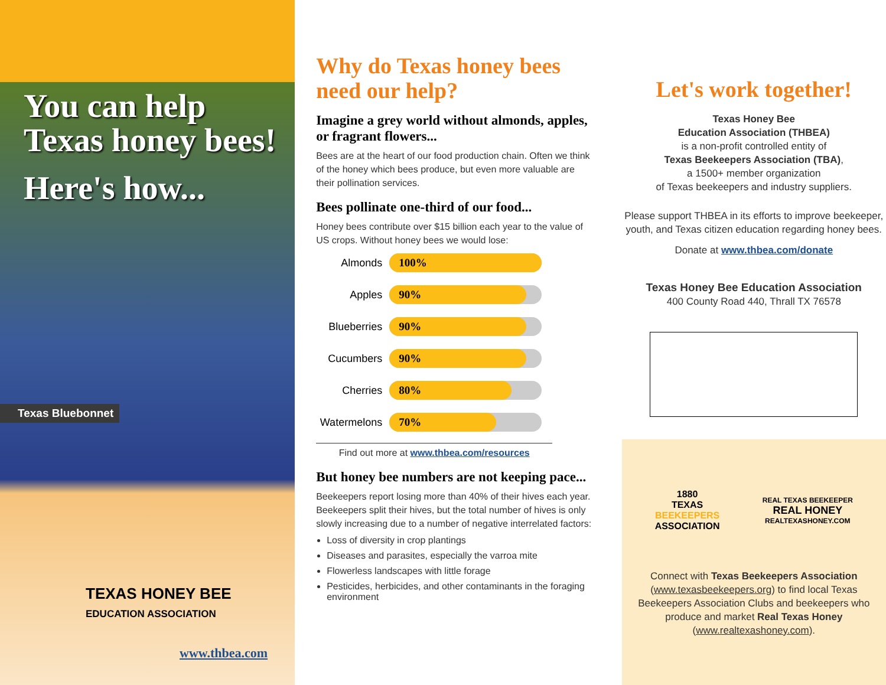You can help
Texas honey bees!
Here's how...
Texas Bluebonnet
TEXAS HONEY BEE
EDUCATION ASSOCIATION
www.thbea.com
Why do Texas honey bees need our help?
Imagine a grey world without almonds, apples, or fragrant flowers...
Bees are at the heart of our food production chain. Often we think of the honey which bees produce, but even more valuable are their pollination services.
Bees pollinate one-third of our food...
Honey bees contribute over $15 billion each year to the value of US crops. Without honey bees we would lose:
Almonds
100%
Apples
90%
Blueberries
90%
Cucumbers
90%
Cherries
80%
Watermelons
70%
Find out more at www.thbea.com/resources
But honey bee numbers are not keeping pace...
Beekeepers report losing more than 40% of their hives each year. Beekeepers split their hives, but the total number of hives is only slowly increasing due to a number of negative interrelated factors:
Loss of diversity in crop plantings
Diseases and parasites, especially the varroa mite
Flowerless landscapes with little forage
Pesticides, herbicides, and other contaminants in the foraging environment
Let's work together!
Texas Honey Bee
Education Association (THBEA)
is a non-profit controlled entity of
Texas Beekeepers Association (TBA),
a 1500+ member organization
of Texas beekeepers and industry suppliers.
Please support THBEA in its efforts to improve beekeeper, youth, and Texas citizen education regarding honey bees.
Donate at www.thbea.com/donate
Texas Honey Bee Education Association
400 County Road 440, Thrall TX 76578
1880
TEXAS
BEEKEEPERS
ASSOCIATION
REAL TEXAS BEEKEEPER
REAL HONEY
REALTEXASHONEY.COM
Connect with Texas Beekeepers Association (www.texasbeekeepers.org) to find local Texas Beekeepers Association Clubs and beekeepers who produce and market Real Texas Honey (www.realtexashoney.com).